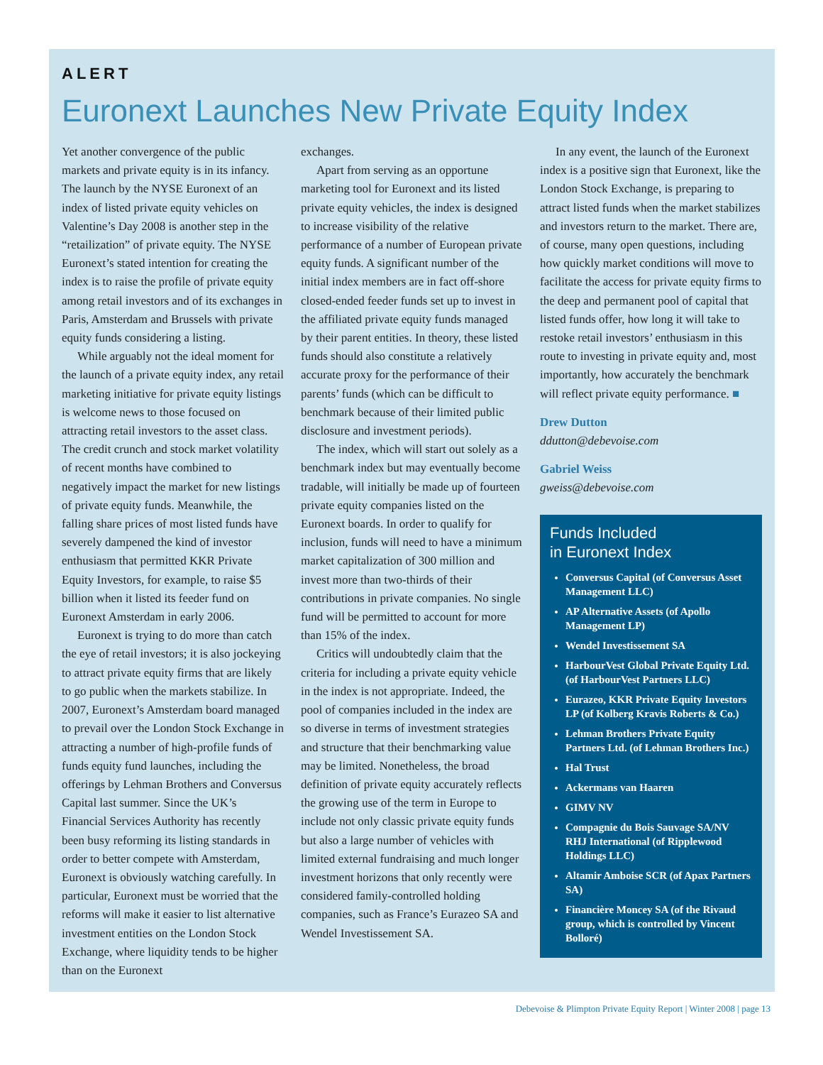ALERT
Euronext Launches New Private Equity Index
Yet another convergence of the public markets and private equity is in its infancy. The launch by the NYSE Euronext of an index of listed private equity vehicles on Valentine’s Day 2008 is another step in the “retailization” of private equity. The NYSE Euronext’s stated intention for creating the index is to raise the profile of private equity among retail investors and of its exchanges in Paris, Amsterdam and Brussels with private equity funds considering a listing.
While arguably not the ideal moment for the launch of a private equity index, any retail marketing initiative for private equity listings is welcome news to those focused on attracting retail investors to the asset class. The credit crunch and stock market volatility of recent months have combined to negatively impact the market for new listings of private equity funds. Meanwhile, the falling share prices of most listed funds have severely dampened the kind of investor enthusiasm that permitted KKR Private Equity Investors, for example, to raise $5 billion when it listed its feeder fund on Euronext Amsterdam in early 2006.
Euronext is trying to do more than catch the eye of retail investors; it is also jockeying to attract private equity firms that are likely to go public when the markets stabilize. In 2007, Euronext’s Amsterdam board managed to prevail over the London Stock Exchange in attracting a number of high-profile funds of funds equity fund launches, including the offerings by Lehman Brothers and Conversus Capital last summer. Since the UK’s Financial Services Authority has recently been busy reforming its listing standards in order to better compete with Amsterdam, Euronext is obviously watching carefully. In particular, Euronext must be worried that the reforms will make it easier to list alternative investment entities on the London Stock Exchange, where liquidity tends to be higher than on the Euronext
exchanges.
Apart from serving as an opportune marketing tool for Euronext and its listed private equity vehicles, the index is designed to increase visibility of the relative performance of a number of European private equity funds. A significant number of the initial index members are in fact off-shore closed-ended feeder funds set up to invest in the affiliated private equity funds managed by their parent entities. In theory, these listed funds should also constitute a relatively accurate proxy for the performance of their parents’ funds (which can be difficult to benchmark because of their limited public disclosure and investment periods).
The index, which will start out solely as a benchmark index but may eventually become tradable, will initially be made up of fourteen private equity companies listed on the Euronext boards. In order to qualify for inclusion, funds will need to have a minimum market capitalization of 300 million and invest more than two-thirds of their contributions in private companies. No single fund will be permitted to account for more than 15% of the index.
Critics will undoubtedly claim that the criteria for including a private equity vehicle in the index is not appropriate. Indeed, the pool of companies included in the index are so diverse in terms of investment strategies and structure that their benchmarking value may be limited. Nonetheless, the broad definition of private equity accurately reflects the growing use of the term in Europe to include not only classic private equity funds but also a large number of vehicles with limited external fundraising and much longer investment horizons that only recently were considered family-controlled holding companies, such as France’s Eurazeo SA and Wendel Investissement SA.
In any event, the launch of the Euronext index is a positive sign that Euronext, like the London Stock Exchange, is preparing to attract listed funds when the market stabilizes and investors return to the market. There are, of course, many open questions, including how quickly market conditions will move to facilitate the access for private equity firms to the deep and permanent pool of capital that listed funds offer, how long it will take to restoke retail investors’ enthusiasm in this route to investing in private equity and, most importantly, how accurately the benchmark will reflect private equity performance. ■
Drew Dutton
ddutton@debevoise.com
Gabriel Weiss
gweiss@debevoise.com
Funds Included
in Euronext Index
Conversus Capital (of Conversus Asset Management LLC)
AP Alternative Assets (of Apollo Management LP)
Wendel Investissement SA
HarbourVest Global Private Equity Ltd. (of HarbourVest Partners LLC)
Eurazeo, KKR Private Equity Investors LP (of Kolberg Kravis Roberts & Co.)
Lehman Brothers Private Equity Partners Ltd. (of Lehman Brothers Inc.)
Hal Trust
Ackermans van Haaren
GIMV NV
Compagnie du Bois Sauvage SA/NV RHJ International (of Ripplewood Holdings LLC)
Altamir Amboise SCR (of Apax Partners SA)
Financière Moncey SA (of the Rivaud group, which is controlled by Vincent Bolloré)
Debevoise & Plimpton Private Equity Report | Winter 2008 | page 13